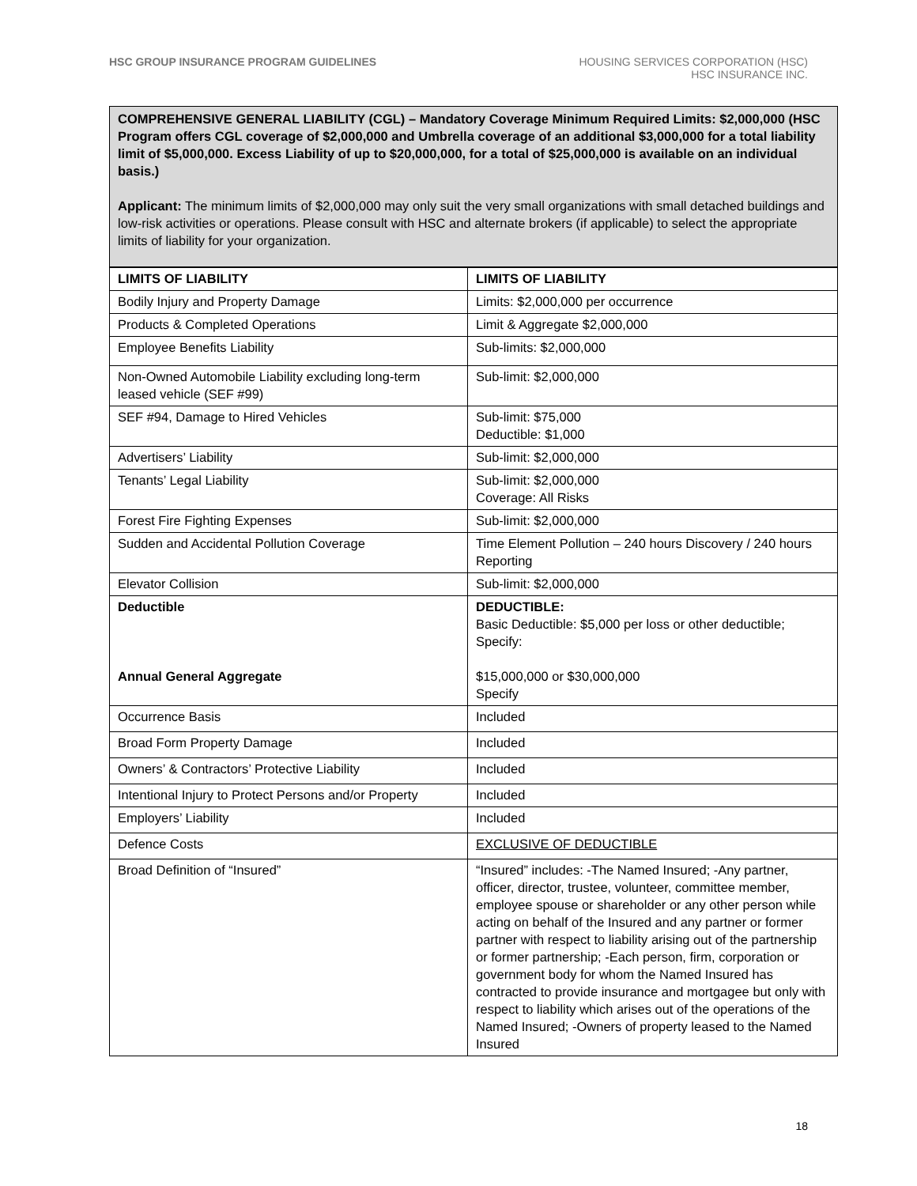HSC GROUP INSURANCE PROGRAM GUIDELINES
HOUSING SERVICES CORPORATION (HSC)
HSC INSURANCE INC.
COMPREHENSIVE GENERAL LIABILITY (CGL) – Mandatory Coverage Minimum Required Limits: $2,000,000 (HSC Program offers CGL coverage of $2,000,000 and Umbrella coverage of an additional $3,000,000 for a total liability limit of $5,000,000. Excess Liability of up to $20,000,000, for a total of $25,000,000 is available on an individual basis.)
Applicant: The minimum limits of $2,000,000 may only suit the very small organizations with small detached buildings and low-risk activities or operations. Please consult with HSC and alternate brokers (if applicable) to select the appropriate limits of liability for your organization.
| LIMITS OF LIABILITY | LIMITS OF LIABILITY |
| --- | --- |
| Bodily Injury and Property Damage | Limits: $2,000,000 per occurrence |
| Products & Completed Operations | Limit & Aggregate $2,000,000 |
| Employee Benefits Liability | Sub-limits: $2,000,000 |
| Non-Owned Automobile Liability excluding long-term leased vehicle (SEF #99) | Sub-limit: $2,000,000 |
| SEF #94, Damage to Hired Vehicles | Sub-limit: $75,000 Deductible: $1,000 |
| Advertisers’ Liability | Sub-limit: $2,000,000 |
| Tenants’ Legal Liability | Sub-limit: $2,000,000 Coverage: All Risks |
| Forest Fire Fighting Expenses | Sub-limit: $2,000,000 |
| Sudden and Accidental Pollution Coverage | Time Element Pollution – 240 hours Discovery / 240 hours Reporting |
| Elevator Collision | Sub-limit: $2,000,000 |
| Deductible Annual General Aggregate | DEDUCTIBLE: Basic Deductible: $5,000 per loss or other deductible; Specify: $15,000,000 or $30,000,000 Specify |
| Occurrence Basis | Included |
| Broad Form Property Damage | Included |
| Owners’ & Contractors’ Protective Liability | Included |
| Intentional Injury to Protect Persons and/or Property | Included |
| Employers’ Liability | Included |
| Defence Costs | EXCLUSIVE OF DEDUCTIBLE |
| Broad Definition of “Insured” | “Insured” includes: -The Named Insured; -Any partner, officer, director, trustee, volunteer, committee member, employee spouse or shareholder or any other person while acting on behalf of the Insured and any partner or former partner with respect to liability arising out of the partnership or former partnership; -Each person, firm, corporation or government body for whom the Named Insured has contracted to provide insurance and mortgagee but only with respect to liability which arises out of the operations of the Named Insured; -Owners of property leased to the Named Insured |
18